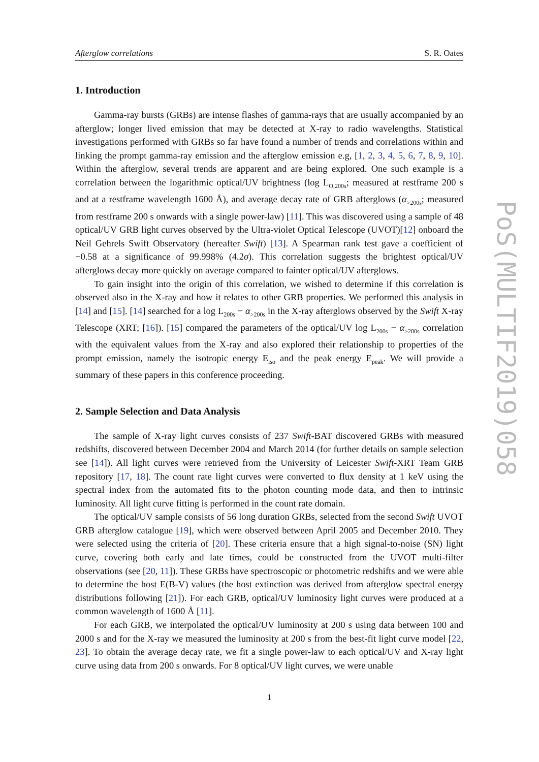Afterglow correlations S. R. Oates
1. Introduction
Gamma-ray bursts (GRBs) are intense flashes of gamma-rays that are usually accompanied by an afterglow; longer lived emission that may be detected at X-ray to radio wavelengths. Statistical investigations performed with GRBs so far have found a number of trends and correlations within and linking the prompt gamma-ray emission and the afterglow emission e.g, [1, 2, 3, 4, 5, 6, 7, 8, 9, 10]. Within the afterglow, several trends are apparent and are being explored. One such example is a correlation between the logarithmic optical/UV brightness (log L<sub>O,200s</sub>; measured at restframe 200 s and at a restframe wavelength 1600 Å), and average decay rate of GRB afterglows (α<sub>>200s</sub>; measured from restframe 200 s onwards with a single power-law) [11]. This was discovered using a sample of 48 optical/UV GRB light curves observed by the Ultra-violet Optical Telescope (UVOT)[12] onboard the Neil Gehrels Swift Observatory (hereafter Swift) [13]. A Spearman rank test gave a coefficient of −0.58 at a significance of 99.998% (4.2σ). This correlation suggests the brightest optical/UV afterglows decay more quickly on average compared to fainter optical/UV afterglows.
To gain insight into the origin of this correlation, we wished to determine if this correlation is observed also in the X-ray and how it relates to other GRB properties. We performed this analysis in [14] and [15]. [14] searched for a log L<sub>200s</sub> − α<sub>>200s</sub> in the X-ray afterglows observed by the Swift X-ray Telescope (XRT; [16]). [15] compared the parameters of the optical/UV log L<sub>200s</sub> − α<sub>>200s</sub> correlation with the equivalent values from the X-ray and also explored their relationship to properties of the prompt emission, namely the isotropic energy E<sub>iso</sub> and the peak energy E<sub>peak</sub>. We will provide a summary of these papers in this conference proceeding.
2. Sample Selection and Data Analysis
The sample of X-ray light curves consists of 237 Swift-BAT discovered GRBs with measured redshifts, discovered between December 2004 and March 2014 (for further details on sample selection see [14]). All light curves were retrieved from the University of Leicester Swift-XRT Team GRB repository [17, 18]. The count rate light curves were converted to flux density at 1 keV using the spectral index from the automated fits to the photon counting mode data, and then to intrinsic luminosity. All light curve fitting is performed in the count rate domain.
The optical/UV sample consists of 56 long duration GRBs, selected from the second Swift UVOT GRB afterglow catalogue [19], which were observed between April 2005 and December 2010. They were selected using the criteria of [20]. These criteria ensure that a high signal-to-noise (SN) light curve, covering both early and late times, could be constructed from the UVOT multi-filter observations (see [20, 11]). These GRBs have spectroscopic or photometric redshifts and we were able to determine the host E(B-V) values (the host extinction was derived from afterglow spectral energy distributions following [21]). For each GRB, optical/UV luminosity light curves were produced at a common wavelength of 1600 Å [11].
For each GRB, we interpolated the optical/UV luminosity at 200 s using data between 100 and 2000 s and for the X-ray we measured the luminosity at 200 s from the best-fit light curve model [22, 23]. To obtain the average decay rate, we fit a single power-law to each optical/UV and X-ray light curve using data from 200 s onwards. For 8 optical/UV light curves, we were unable
1
PoS(MULTIF2019)058